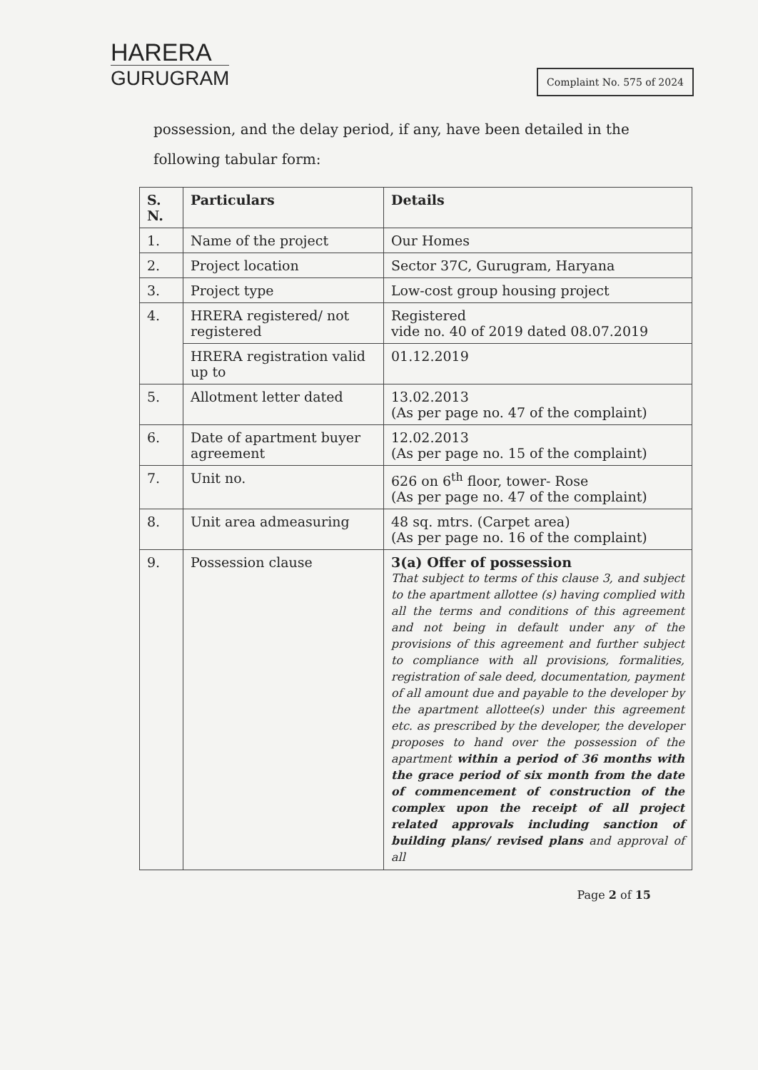HARERA
GURUGRAM
Complaint No. 575 of 2024
possession, and the delay period, if any, have been detailed in the following tabular form:
| S. N. | Particulars | Details |
| --- | --- | --- |
| 1. | Name of the project | Our Homes |
| 2. | Project location | Sector 37C, Gurugram, Haryana |
| 3. | Project type | Low-cost group housing project |
| 4. | HRERA registered/ not registered | Registered vide no. 40 of 2019 dated 08.07.2019 |
| | HRERA registration valid up to | 01.12.2019 |
| 5. | Allotment letter dated | 13.02.2013 (As per page no. 47 of the complaint) |
| 6. | Date of apartment buyer agreement | 12.02.2013 (As per page no. 15 of the complaint) |
| 7. | Unit no. | 626 on 6<sup>th</sup> floor, tower- Rose (As per page no. 47 of the complaint) |
| 8. | Unit area admeasuring | 48 sq. mtrs. (Carpet area) (As per page no. 16 of the complaint) |
| 9. | Possession clause | 3(a) Offer of possession That subject to terms of this clause 3, and subject to the apartment allottee (s) having complied with all the terms and conditions of this agreement and not being in default under any of the provisions of this agreement and further subject to compliance with all provisions, formalities, registration of sale deed, documentation, payment of all amount due and payable to the developer by the apartment allottee(s) under this agreement etc. as prescribed by the developer, the developer proposes to hand over the possession of the apartment within a period of 36 months with the grace period of six month from the date of commencement of construction of the complex upon the receipt of all project related approvals including sanction of building plans/ revised plans and approval of all |
Page 2 of 15